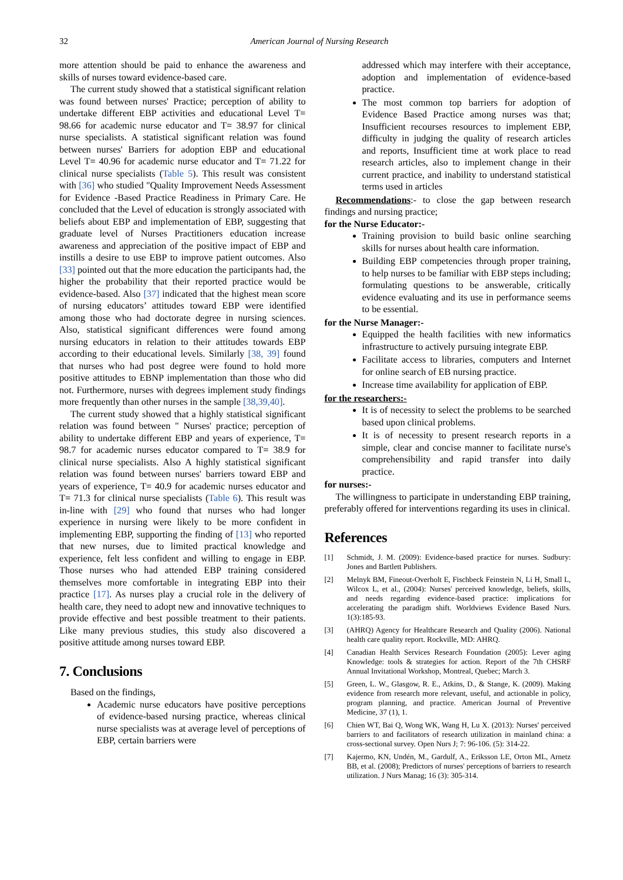32 American Journal of Nursing Research
more attention should be paid to enhance the awareness and skills of nurses toward evidence-based care.
The current study showed that a statistical significant relation was found between nurses' Practice; perception of ability to undertake different EBP activities and educational Level T= 98.66 for academic nurse educator and T= 38.97 for clinical nurse specialists. A statistical significant relation was found between nurses' Barriers for adoption EBP and educational Level T= 40.96 for academic nurse educator and T= 71.22 for clinical nurse specialists (Table 5). This result was consistent with [36] who studied "Quality Improvement Needs Assessment for Evidence -Based Practice Readiness in Primary Care. He concluded that the Level of education is strongly associated with beliefs about EBP and implementation of EBP, suggesting that graduate level of Nurses Practitioners education increase awareness and appreciation of the positive impact of EBP and instills a desire to use EBP to improve patient outcomes. Also [33] pointed out that the more education the participants had, the higher the probability that their reported practice would be evidence-based. Also [37] indicated that the highest mean score of nursing educators’ attitudes toward EBP were identified among those who had doctorate degree in nursing sciences. Also, statistical significant differences were found among nursing educators in relation to their attitudes towards EBP according to their educational levels. Similarly [38, 39] found that nurses who had post degree were found to hold more positive attitudes to EBNP implementation than those who did not. Furthermore, nurses with degrees implement study findings more frequently than other nurses in the sample [38,39,40].
The current study showed that a highly statistical significant relation was found between " Nurses' practice; perception of ability to undertake different EBP and years of experience, T= 98.7 for academic nurses educator compared to T= 38.9 for clinical nurse specialists. Also A highly statistical significant relation was found between nurses' barriers toward EBP and years of experience, T= 40.9 for academic nurses educator and T= 71.3 for clinical nurse specialists (Table 6). This result was in-line with [29] who found that nurses who had longer experience in nursing were likely to be more confident in implementing EBP, supporting the finding of [13] who reported that new nurses, due to limited practical knowledge and experience, felt less confident and willing to engage in EBP. Those nurses who had attended EBP training considered themselves more comfortable in integrating EBP into their practice [17]. As nurses play a crucial role in the delivery of health care, they need to adopt new and innovative techniques to provide effective and best possible treatment to their patients. Like many previous studies, this study also discovered a positive attitude among nurses toward EBP.
7. Conclusions
Based on the findings,
Academic nurse educators have positive perceptions of evidence-based nursing practice, whereas clinical nurse specialists was at average level of perceptions of EBP, certain barriers were
addressed which may interfere with their acceptance, adoption and implementation of evidence-based practice.
The most common top barriers for adoption of Evidence Based Practice among nurses was that; Insufficient recourses resources to implement EBP, difficulty in judging the quality of research articles and reports, Insufficient time at work place to read research articles, also to implement change in their current practice, and inability to understand statistical terms used in articles
Recommendations:- to close the gap between research findings and nursing practice;
for the Nurse Educator:-
Training provision to build basic online searching skills for nurses about health care information.
Building EBP competencies through proper training, to help nurses to be familiar with EBP steps including; formulating questions to be answerable, critically evidence evaluating and its use in performance seems to be essential.
for the Nurse Manager:-
Equipped the health facilities with new informatics infrastructure to actively pursuing integrate EBP.
Facilitate access to libraries, computers and Internet for online search of EB nursing practice.
Increase time availability for application of EBP.
for the researchers:-
It is of necessity to select the problems to be searched based upon clinical problems.
It is of necessity to present research reports in a simple, clear and concise manner to facilitate nurse's comprehensibility and rapid transfer into daily practice.
for nurses:-
The willingness to participate in understanding EBP training, preferably offered for interventions regarding its uses in clinical.
References
[1] Schmidt, J. M. (2009): Evidence-based practice for nurses. Sudbury: Jones and Bartlett Publishers.
[2] Melnyk BM, Fineout-Overholt E, Fischbeck Feinstein N, Li H, Small L, Wilcox L, et al., (2004): Nurses' perceived knowledge, beliefs, skills, and needs regarding evidence-based practice: implications for accelerating the paradigm shift. Worldviews Evidence Based Nurs. 1(3):185-93.
[3] (AHRQ) Agency for Healthcare Research and Quality (2006). National health care quality report. Rockville, MD: AHRQ.
[4] Canadian Health Services Research Foundation (2005): Lever aging Knowledge: tools & strategies for action. Report of the 7th CHSRF Annual Invitational Workshop, Montreal, Quebec; March 3.
[5] Green, L. W., Glasgow, R. E., Atkins, D., & Stange, K. (2009). Making evidence from research more relevant, useful, and actionable in policy, program planning, and practice. American Journal of Preventive Medicine, 37 (1), 1.
[6] Chien WT, Bai Q, Wong WK, Wang H, Lu X. (2013): Nurses' perceived barriers to and facilitators of research utilization in mainland china: a cross-sectional survey. Open Nurs J; 7: 96-106. (5): 314-22.
[7] Kajermo, KN, Undén, M., Gardulf, A., Eriksson LE, Orton ML, Arnetz BB, et al. (2008); Predictors of nurses' perceptions of barriers to research utilization. J Nurs Manag; 16 (3): 305-314.